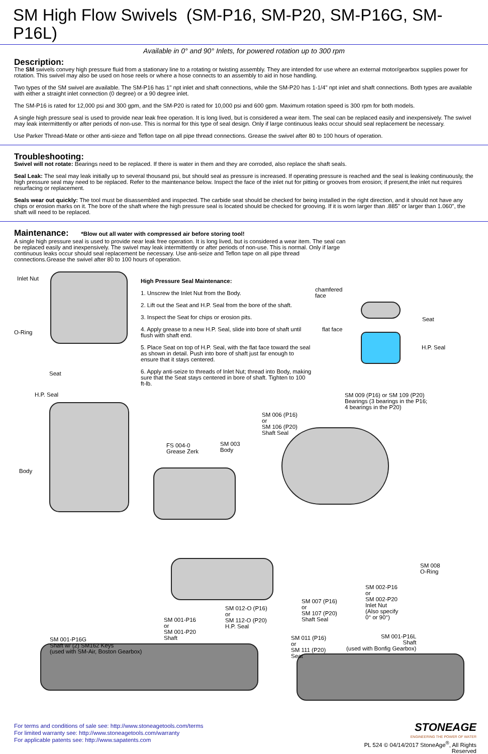SM High Flow Swivels (SM-P16, SM-P20, SM-P16G, SM-P16L)
Available in 0° and 90° Inlets, for powered rotation up to 300 rpm
Description:
The SM swivels convey high pressure fluid from a stationary line to a rotating or twisting assembly. They are intended for use where an external motor/gearbox supplies power for rotation. This swivel may also be used on hose reels or where a hose connects to an assembly to aid in hose handling.
Two types of the SM swivel are available. The SM-P16 has 1" npt inlet and shaft connections, while the SM-P20 has 1-1/4" npt inlet and shaft connections. Both types are available with either a straight inlet connection (0 degree) or a 90 degree inlet.
The SM-P16 is rated for 12,000 psi and 300 gpm, and the SM-P20 is rated for 10,000 psi and 600 gpm. Maximum rotation speed is 300 rpm for both models.
A single high pressure seal is used to provide near leak free operation. It is long lived, but is considered a wear item. The seal can be replaced easily and inexpensively. The swivel may leak intermittently or after periods of non-use. This is normal for this type of seal design. Only if large continuous leaks occur should seal replacement be necessary.
Use Parker Thread-Mate or other anti-sieze and Teflon tape on all pipe thread connections. Grease the swivel after 80 to 100 hours of operation.
Troubleshooting:
Swivel will not rotate: Bearings need to be replaced. If there is water in them and they are corroded, also replace the shaft seals.
Seal Leak: The seal may leak initially up to several thousand psi, but should seal as pressure is increased. If operating pressure is reached and the seal is leaking continuously, the high pressure seal may need to be replaced. Refer to the maintenance below. Inspect the face of the inlet nut for pitting or grooves from erosion; if present,the inlet nut requires resurfacing or replacement.
Seals wear out quickly: The tool must be disassembled and inspected. The carbide seat should be checked for being installed in the right direction, and it should not have any chips or erosion marks on it. The bore of the shaft where the high pressure seal is located should be checked for grooving. If it is worn larger than .885" or larger than 1.060", the shaft will need to be replaced.
Maintenance: *Blow out all water with compressed air before storing tool!
A single high pressure seal is used to provide near leak free operation. It is long lived, but is considered a wear item. The seal can be replaced easily and inexpensively. The swivel may leak intermittently or after periods of non-use. This is normal. Only if large continuous leaks occur should seal replacement be necessary. Use anti-seize and Teflon tape on all pipe thread connections.Grease the swivel after 80 to 100 hours of operation.
High Pressure Seal Maintenance:
1. Unscrew the Inlet Nut from the Body.
2. Lift out the Seat and H.P. Seal from the bore of the shaft.
3. Inspect the Seat for chips or erosion pits.
4. Apply grease to a new H.P. Seal, slide into bore of shaft until flush with shaft end.
5. Place Seat on top of H.P. Seal, with the flat face toward the seal as shown in detail. Push into bore of shaft just far enough to ensure that it stays centered.
6. Apply anti-seize to threads of Inlet Nut; thread into Body, making sure that the Seat stays centered in bore of shaft. Tighten to 100 ft-lb.
Inlet Nut
O-Ring
Seat
H.P. Seal
Body
chamfered
face
Seat
flat face
H.P. Seal
SM 009 (P16) or SM 109 (P20)
Bearings (3 bearings in the P16;
4 bearings in the P20)
SM 006 (P16)
or
SM 106 (P20)
Shaft Seal
FS 004-0
Grease Zerk
SM 003
Body
SM 008
O-Ring
SM 002-P16
or
SM 002-P20
Inlet Nut
(Also specify
0° or 90°)
SM 007 (P16)
or
SM 107 (P20)
Shaft Seal
SM 012-O (P16)
or
SM 112-O (P20)
H.P. Seal
SM 001-P16
or
SM 001-P20
Shaft
SM 011 (P16)
or
SM 111 (P20)
Seat
SM 001-P16G
Shaft w/ (2) SM162 Keys
(used with SM-Air, Boston Gearbox)
SM 001-P16L
Shaft
(used with Bonfig Gearbox)
For terms and conditions of sale see: http://www.stoneagetools.com/terms
For limited warranty see: http://www.stoneagetools.com/warranty
For applicable patents see: http://www.sapatents.com
STONEAGE
ENGINEERING THE POWER OF WATER
PL 524 © 04/14/2017 StoneAge<sup>®</sup>, All Rights Reserved